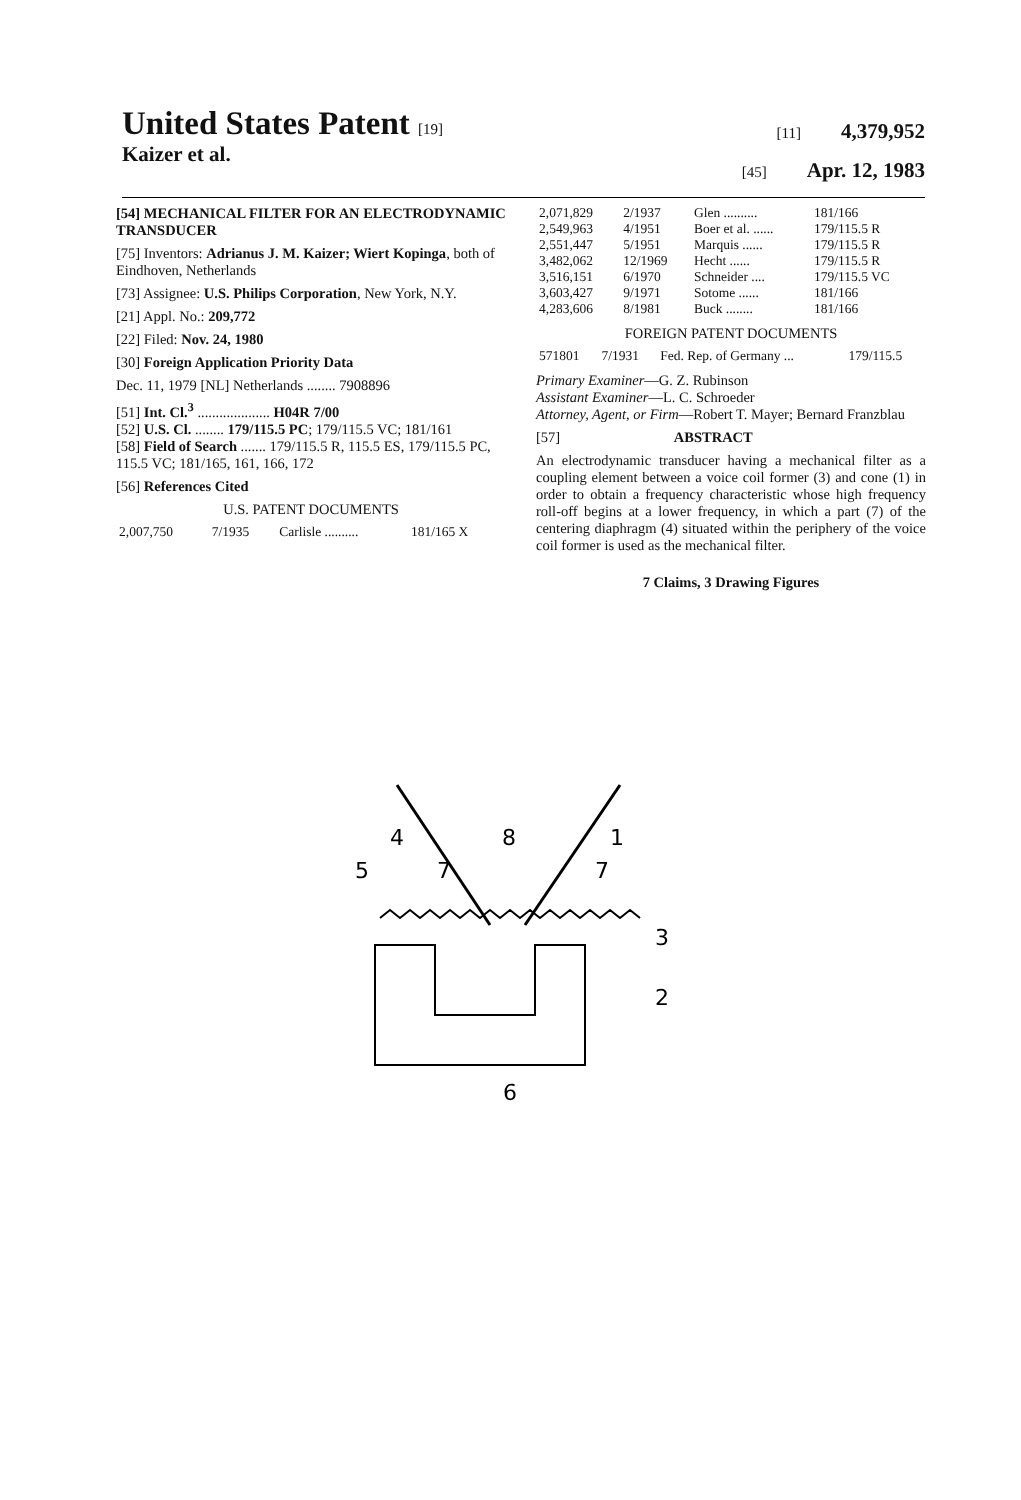United States Patent [19]
Kaizer et al.
[11] 4,379,952
[45] Apr. 12, 1983
[54] MECHANICAL FILTER FOR AN ELECTRODYNAMIC TRANSDUCER
[75] Inventors: Adrianus J. M. Kaizer; Wiert Kopinga, both of Eindhoven, Netherlands
[73] Assignee: U.S. Philips Corporation, New York, N.Y.
[21] Appl. No.: 209,772
[22] Filed: Nov. 24, 1980
[30] Foreign Application Priority Data
Dec. 11, 1979 [NL] Netherlands ........ 7908896
[51] Int. Cl.<sup>3</sup> .................... H04R 7/00
[52] U.S. Cl. ........ 179/115.5 PC; 179/115.5 VC; 181/161
[58] Field of Search ....... 179/115.5 R, 115.5 ES, 179/115.5 PC, 115.5 VC; 181/165, 161, 166, 172
[56] References Cited
U.S. PATENT DOCUMENTS
| 2,007,750 | 7/1935 | Carlisle .......... | 181/165 X |
| 2,071,829 | 2/1937 | Glen .......... | 181/166 |
| 2,549,963 | 4/1951 | Boer et al. ...... | 179/115.5 R |
| 2,551,447 | 5/1951 | Marquis ...... | 179/115.5 R |
| 3,482,062 | 12/1969 | Hecht ...... | 179/115.5 R |
| 3,516,151 | 6/1970 | Schneider .... | 179/115.5 VC |
| 3,603,427 | 9/1971 | Sotome ...... | 181/166 |
| 4,283,606 | 8/1981 | Buck ........ | 181/166 |
FOREIGN PATENT DOCUMENTS
| 571801 | 7/1931 | Fed. Rep. of Germany ... | 179/115.5 |
Primary Examiner—G. Z. Rubinson
Assistant Examiner—L. C. Schroeder
Attorney, Agent, or Firm—Robert T. Mayer; Bernard Franzblau
[57] ABSTRACT
An electrodynamic transducer having a mechanical filter as a coupling element between a voice coil former (3) and cone (1) in order to obtain a frequency characteristic whose high frequency roll-off begins at a lower frequency, in which a part (7) of the centering diaphragm (4) situated within the periphery of the voice coil former is used as the mechanical filter.
7 Claims, 3 Drawing Figures
4
8
1
5
7
7
3
2
6